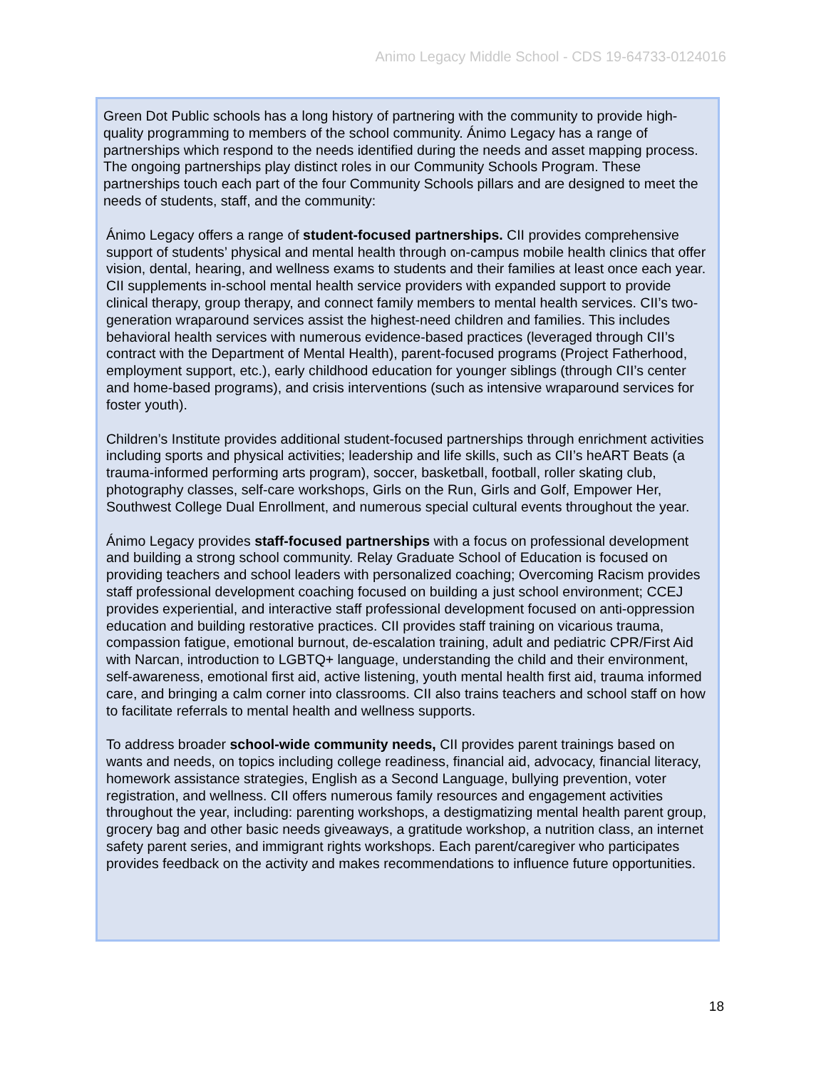Animo Legacy Middle School - CDS 19-64733-0124016
Green Dot Public schools has a long history of partnering with the community to provide high-quality programming to members of the school community. Ánimo Legacy has a range of partnerships which respond to the needs identified during the needs and asset mapping process. The ongoing partnerships play distinct roles in our Community Schools Program. These partnerships touch each part of the four Community Schools pillars and are designed to meet the needs of students, staff, and the community:
Ánimo Legacy offers a range of student-focused partnerships. CII provides comprehensive support of students’ physical and mental health through on-campus mobile health clinics that offer vision, dental, hearing, and wellness exams to students and their families at least once each year. CII supplements in-school mental health service providers with expanded support to provide clinical therapy, group therapy, and connect family members to mental health services. CII’s two-generation wraparound services assist the highest-need children and families. This includes behavioral health services with numerous evidence-based practices (leveraged through CII’s contract with the Department of Mental Health), parent-focused programs (Project Fatherhood, employment support, etc.), early childhood education for younger siblings (through CII’s center and home-based programs), and crisis interventions (such as intensive wraparound services for foster youth).
Children’s Institute provides additional student-focused partnerships through enrichment activities including sports and physical activities; leadership and life skills, such as CII’s heART Beats (a trauma-informed performing arts program), soccer, basketball, football, roller skating club, photography classes, self-care workshops, Girls on the Run, Girls and Golf, Empower Her, Southwest College Dual Enrollment, and numerous special cultural events throughout the year.
Ánimo Legacy provides staff-focused partnerships with a focus on professional development and building a strong school community. Relay Graduate School of Education is focused on providing teachers and school leaders with personalized coaching; Overcoming Racism provides staff professional development coaching focused on building a just school environment; CCEJ provides experiential, and interactive staff professional development focused on anti-oppression education and building restorative practices. CII provides staff training on vicarious trauma, compassion fatigue, emotional burnout, de-escalation training, adult and pediatric CPR/First Aid with Narcan, introduction to LGBTQ+ language, understanding the child and their environment, self-awareness, emotional first aid, active listening, youth mental health first aid, trauma informed care, and bringing a calm corner into classrooms. CII also trains teachers and school staff on how to facilitate referrals to mental health and wellness supports.
To address broader school-wide community needs, CII provides parent trainings based on wants and needs, on topics including college readiness, financial aid, advocacy, financial literacy, homework assistance strategies, English as a Second Language, bullying prevention, voter registration, and wellness. CII offers numerous family resources and engagement activities throughout the year, including: parenting workshops, a destigmatizing mental health parent group, grocery bag and other basic needs giveaways, a gratitude workshop, a nutrition class, an internet safety parent series, and immigrant rights workshops. Each parent/caregiver who participates provides feedback on the activity and makes recommendations to influence future opportunities.
18